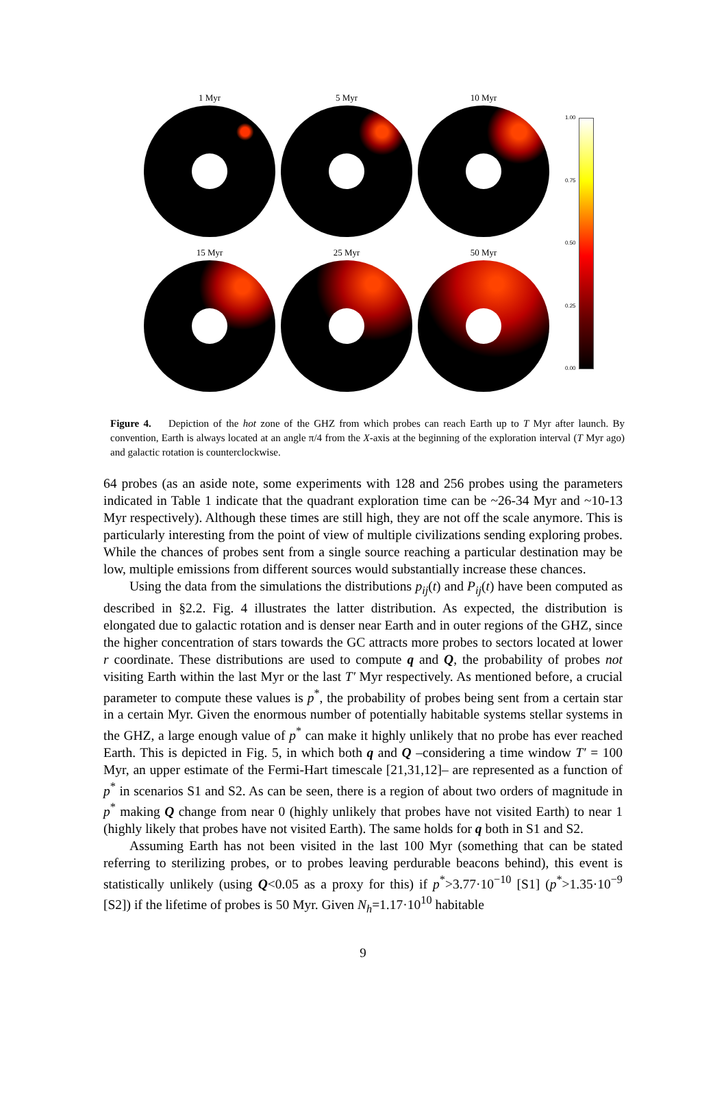1 Myr 5 Myr 10 Myr
15 Myr 25 Myr 50 Myr
1.00
0.75
0.50
0.25
0.00
Figure 4. Depiction of the hot zone of the GHZ from which probes can reach Earth up to T Myr after launch. By convention, Earth is always located at an angle π/4 from the X-axis at the beginning of the exploration interval (T Myr ago) and galactic rotation is counterclockwise.
64 probes (as an aside note, some experiments with 128 and 256 probes using the parameters indicated in Table 1 indicate that the quadrant exploration time can be ~26-34 Myr and ~10-13 Myr respectively). Although these times are still high, they are not off the scale anymore. This is particularly interesting from the point of view of multiple civilizations sending exploring probes. While the chances of probes sent from a single source reaching a particular destination may be low, multiple emissions from different sources would substantially increase these chances.
Using the data from the simulations the distributions p<sub>ij</sub>(t) and P<sub>ij</sub>(t) have been computed as described in §2.2. Fig. 4 illustrates the latter distribution. As expected, the distribution is elongated due to galactic rotation and is denser near Earth and in outer regions of the GHZ, since the higher concentration of stars towards the GC attracts more probes to sectors located at lower r coordinate. These distributions are used to compute q and Q, the probability of probes not visiting Earth within the last Myr or the last T′ Myr respectively. As mentioned before, a crucial parameter to compute these values is p<sup>*</sup>, the probability of probes being sent from a certain star in a certain Myr. Given the enormous number of potentially habitable systems stellar systems in the GHZ, a large enough value of p<sup>*</sup> can make it highly unlikely that no probe has ever reached Earth. This is depicted in Fig. 5, in which both q and Q –considering a time window T′ = 100 Myr, an upper estimate of the Fermi-Hart timescale [21,31,12]– are represented as a function of p<sup>*</sup> in scenarios S1 and S2. As can be seen, there is a region of about two orders of magnitude in p<sup>*</sup> making Q change from near 0 (highly unlikely that probes have not visited Earth) to near 1 (highly likely that probes have not visited Earth). The same holds for q both in S1 and S2.
Assuming Earth has not been visited in the last 100 Myr (something that can be stated referring to sterilizing probes, or to probes leaving perdurable beacons behind), this event is statistically unlikely (using Q<0.05 as a proxy for this) if p<sup>*</sup>>3.77·10<sup>−10</sup> [S1] (p<sup>*</sup>>1.35·10<sup>−9</sup> [S2]) if the lifetime of probes is 50 Myr. Given N<sub>h</sub>=1.17·10<sup>10</sup> habitable
9